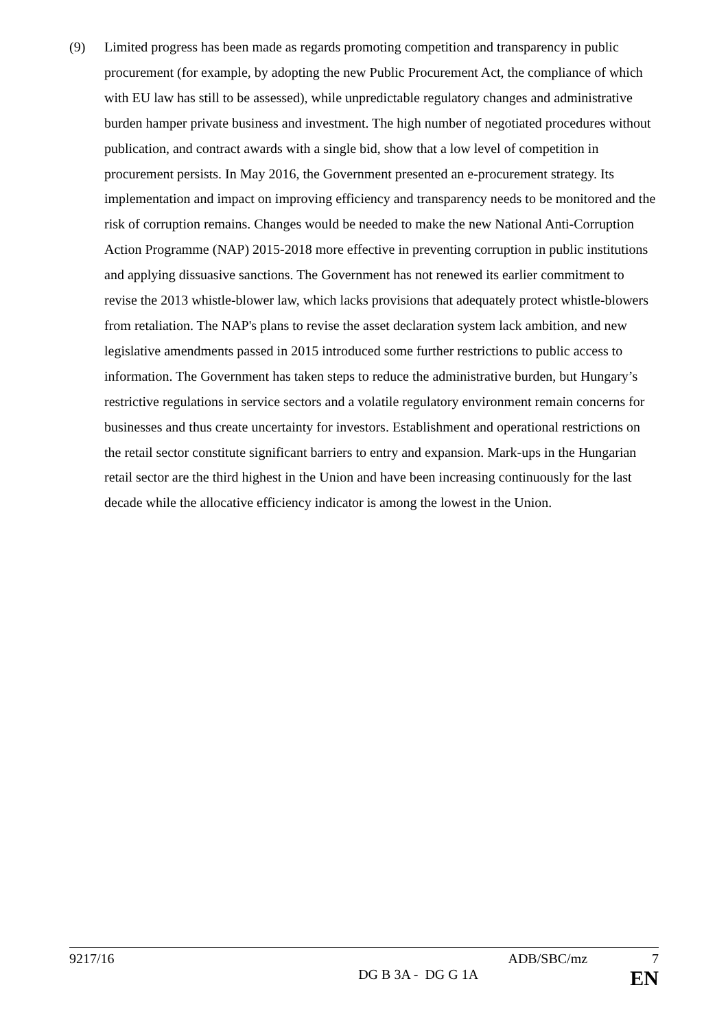(9) Limited progress has been made as regards promoting competition and transparency in public procurement (for example, by adopting the new Public Procurement Act, the compliance of which with EU law has still to be assessed), while unpredictable regulatory changes and administrative burden hamper private business and investment. The high number of negotiated procedures without publication, and contract awards with a single bid, show that a low level of competition in procurement persists. In May 2016, the Government presented an e-procurement strategy. Its implementation and impact on improving efficiency and transparency needs to be monitored and the risk of corruption remains. Changes would be needed to make the new National Anti-Corruption Action Programme (NAP) 2015-2018 more effective in preventing corruption in public institutions and applying dissuasive sanctions. The Government has not renewed its earlier commitment to revise the 2013 whistle-blower law, which lacks provisions that adequately protect whistle-blowers from retaliation. The NAP's plans to revise the asset declaration system lack ambition, and new legislative amendments passed in 2015 introduced some further restrictions to public access to information. The Government has taken steps to reduce the administrative burden, but Hungary’s restrictive regulations in service sectors and a volatile regulatory environment remain concerns for businesses and thus create uncertainty for investors. Establishment and operational restrictions on the retail sector constitute significant barriers to entry and expansion. Mark-ups in the Hungarian retail sector are the third highest in the Union and have been increasing continuously for the last decade while the allocative efficiency indicator is among the lowest in the Union.
9217/16 ADB/SBC/mz 7
DG B 3A - DG G 1A EN